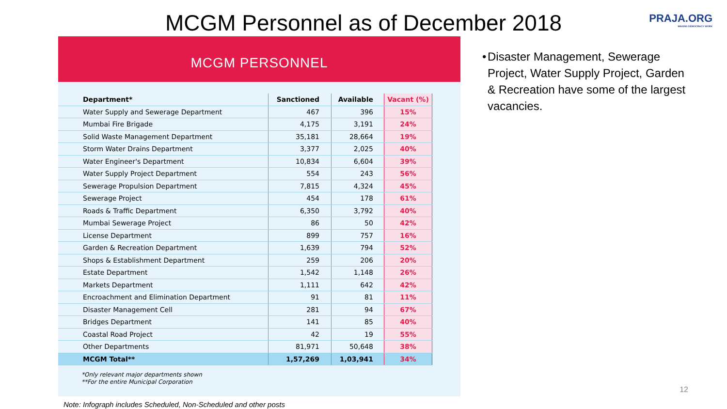MCGM Personnel as of December 2018
PRAJA.ORG
MAKING DEMOCRACY WORK
MCGM PERSONNEL
| Department* | Sanctioned | Available | Vacant (%) |
| --- | --- | --- | --- |
| Water Supply and Sewerage Department | 467 | 396 | 15% |
| Mumbai Fire Brigade | 4,175 | 3,191 | 24% |
| Solid Waste Management Department | 35,181 | 28,664 | 19% |
| Storm Water Drains Department | 3,377 | 2,025 | 40% |
| Water Engineer's Department | 10,834 | 6,604 | 39% |
| Water Supply Project Department | 554 | 243 | 56% |
| Sewerage Propulsion Department | 7,815 | 4,324 | 45% |
| Sewerage Project | 454 | 178 | 61% |
| Roads & Traffic Department | 6,350 | 3,792 | 40% |
| Mumbai Sewerage Project | 86 | 50 | 42% |
| License Department | 899 | 757 | 16% |
| Garden & Recreation Department | 1,639 | 794 | 52% |
| Shops & Establishment Department | 259 | 206 | 20% |
| Estate Department | 1,542 | 1,148 | 26% |
| Markets Department | 1,111 | 642 | 42% |
| Encroachment and Elimination Department | 91 | 81 | 11% |
| Disaster Management Cell | 281 | 94 | 67% |
| Bridges Department | 141 | 85 | 40% |
| Coastal Road Project | 42 | 19 | 55% |
| Other Departments | 81,971 | 50,648 | 38% |
| MCGM Total** | 1,57,269 | 1,03,941 | 34% |
*Only relevant major departments shown
**For the entire Municipal Corporation
• Disaster Management, Sewerage Project, Water Supply Project, Garden & Recreation have some of the largest vacancies.
Note: Infograph includes Scheduled, Non-Scheduled and other posts
12